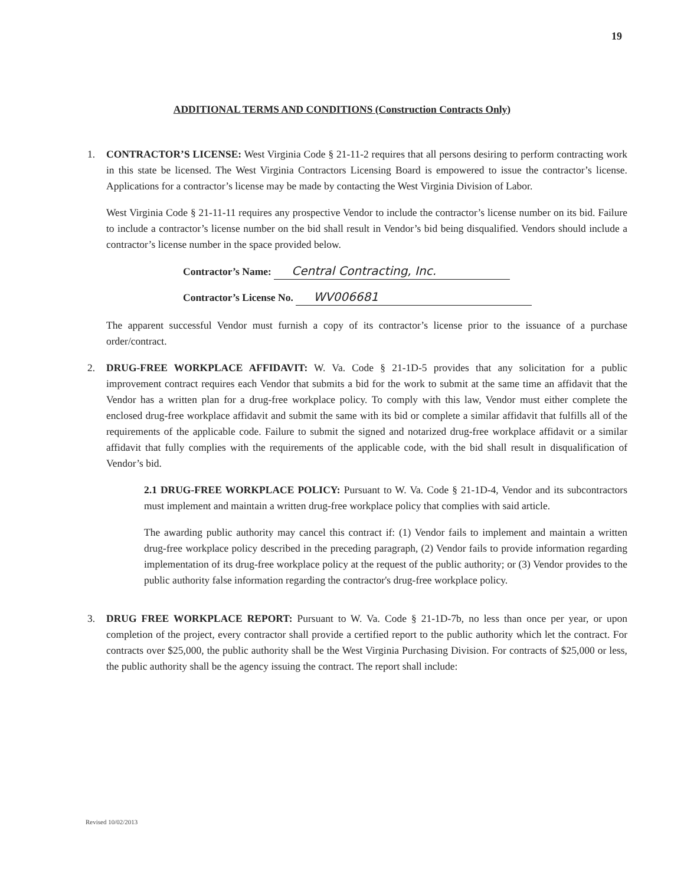19
ADDITIONAL TERMS AND CONDITIONS (Construction Contracts Only)
1. CONTRACTOR’S LICENSE: West Virginia Code § 21-11-2 requires that all persons desiring to perform contracting work in this state be licensed. The West Virginia Contractors Licensing Board is empowered to issue the contractor’s license. Applications for a contractor’s license may be made by contacting the West Virginia Division of Labor.
West Virginia Code § 21-11-11 requires any prospective Vendor to include the contractor’s license number on its bid. Failure to include a contractor’s license number on the bid shall result in Vendor’s bid being disqualified. Vendors should include a contractor’s license number in the space provided below.
Contractor’s Name: Central Contracting, Inc.
Contractor’s License No. WV006681
The apparent successful Vendor must furnish a copy of its contractor’s license prior to the issuance of a purchase order/contract.
2. DRUG-FREE WORKPLACE AFFIDAVIT: W. Va. Code § 21-1D-5 provides that any solicitation for a public improvement contract requires each Vendor that submits a bid for the work to submit at the same time an affidavit that the Vendor has a written plan for a drug-free workplace policy. To comply with this law, Vendor must either complete the enclosed drug-free workplace affidavit and submit the same with its bid or complete a similar affidavit that fulfills all of the requirements of the applicable code. Failure to submit the signed and notarized drug-free workplace affidavit or a similar affidavit that fully complies with the requirements of the applicable code, with the bid shall result in disqualification of Vendor’s bid.
2.1 DRUG-FREE WORKPLACE POLICY: Pursuant to W. Va. Code § 21-1D-4, Vendor and its subcontractors must implement and maintain a written drug-free workplace policy that complies with said article.
The awarding public authority may cancel this contract if: (1) Vendor fails to implement and maintain a written drug-free workplace policy described in the preceding paragraph, (2) Vendor fails to provide information regarding implementation of its drug-free workplace policy at the request of the public authority; or (3) Vendor provides to the public authority false information regarding the contractor's drug-free workplace policy.
3. DRUG FREE WORKPLACE REPORT: Pursuant to W. Va. Code § 21-1D-7b, no less than once per year, or upon completion of the project, every contractor shall provide a certified report to the public authority which let the contract. For contracts over $25,000, the public authority shall be the West Virginia Purchasing Division. For contracts of $25,000 or less, the public authority shall be the agency issuing the contract. The report shall include:
Revised 10/02/2013